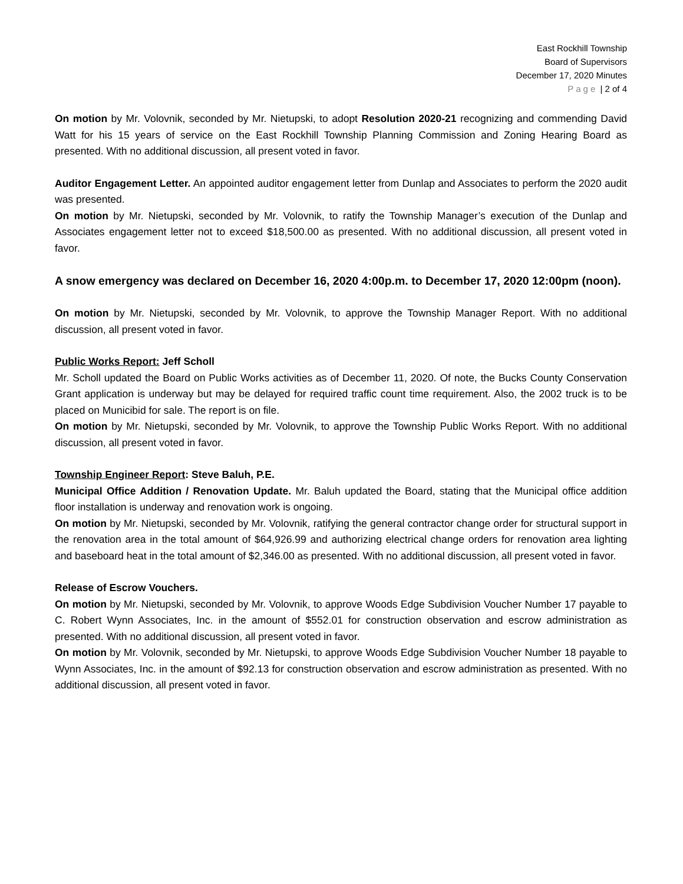East Rockhill Township
Board of Supervisors
December 17, 2020 Minutes
Page | 2 of 4
On motion by Mr. Volovnik, seconded by Mr. Nietupski, to adopt Resolution 2020-21 recognizing and commending David Watt for his 15 years of service on the East Rockhill Township Planning Commission and Zoning Hearing Board as presented. With no additional discussion, all present voted in favor.
Auditor Engagement Letter. An appointed auditor engagement letter from Dunlap and Associates to perform the 2020 audit was presented.
On motion by Mr. Nietupski, seconded by Mr. Volovnik, to ratify the Township Manager’s execution of the Dunlap and Associates engagement letter not to exceed $18,500.00 as presented. With no additional discussion, all present voted in favor.
A snow emergency was declared on December 16, 2020 4:00p.m. to December 17, 2020 12:00pm (noon).
On motion by Mr. Nietupski, seconded by Mr. Volovnik, to approve the Township Manager Report. With no additional discussion, all present voted in favor.
Public Works Report: Jeff Scholl
Mr. Scholl updated the Board on Public Works activities as of December 11, 2020. Of note, the Bucks County Conservation Grant application is underway but may be delayed for required traffic count time requirement. Also, the 2002 truck is to be placed on Municibid for sale. The report is on file.
On motion by Mr. Nietupski, seconded by Mr. Volovnik, to approve the Township Public Works Report. With no additional discussion, all present voted in favor.
Township Engineer Report: Steve Baluh, P.E.
Municipal Office Addition / Renovation Update. Mr. Baluh updated the Board, stating that the Municipal office addition floor installation is underway and renovation work is ongoing.
On motion by Mr. Nietupski, seconded by Mr. Volovnik, ratifying the general contractor change order for structural support in the renovation area in the total amount of $64,926.99 and authorizing electrical change orders for renovation area lighting and baseboard heat in the total amount of $2,346.00 as presented. With no additional discussion, all present voted in favor.
Release of Escrow Vouchers.
On motion by Mr. Nietupski, seconded by Mr. Volovnik, to approve Woods Edge Subdivision Voucher Number 17 payable to C. Robert Wynn Associates, Inc. in the amount of $552.01 for construction observation and escrow administration as presented. With no additional discussion, all present voted in favor.
On motion by Mr. Volovnik, seconded by Mr. Nietupski, to approve Woods Edge Subdivision Voucher Number 18 payable to Wynn Associates, Inc. in the amount of $92.13 for construction observation and escrow administration as presented. With no additional discussion, all present voted in favor.